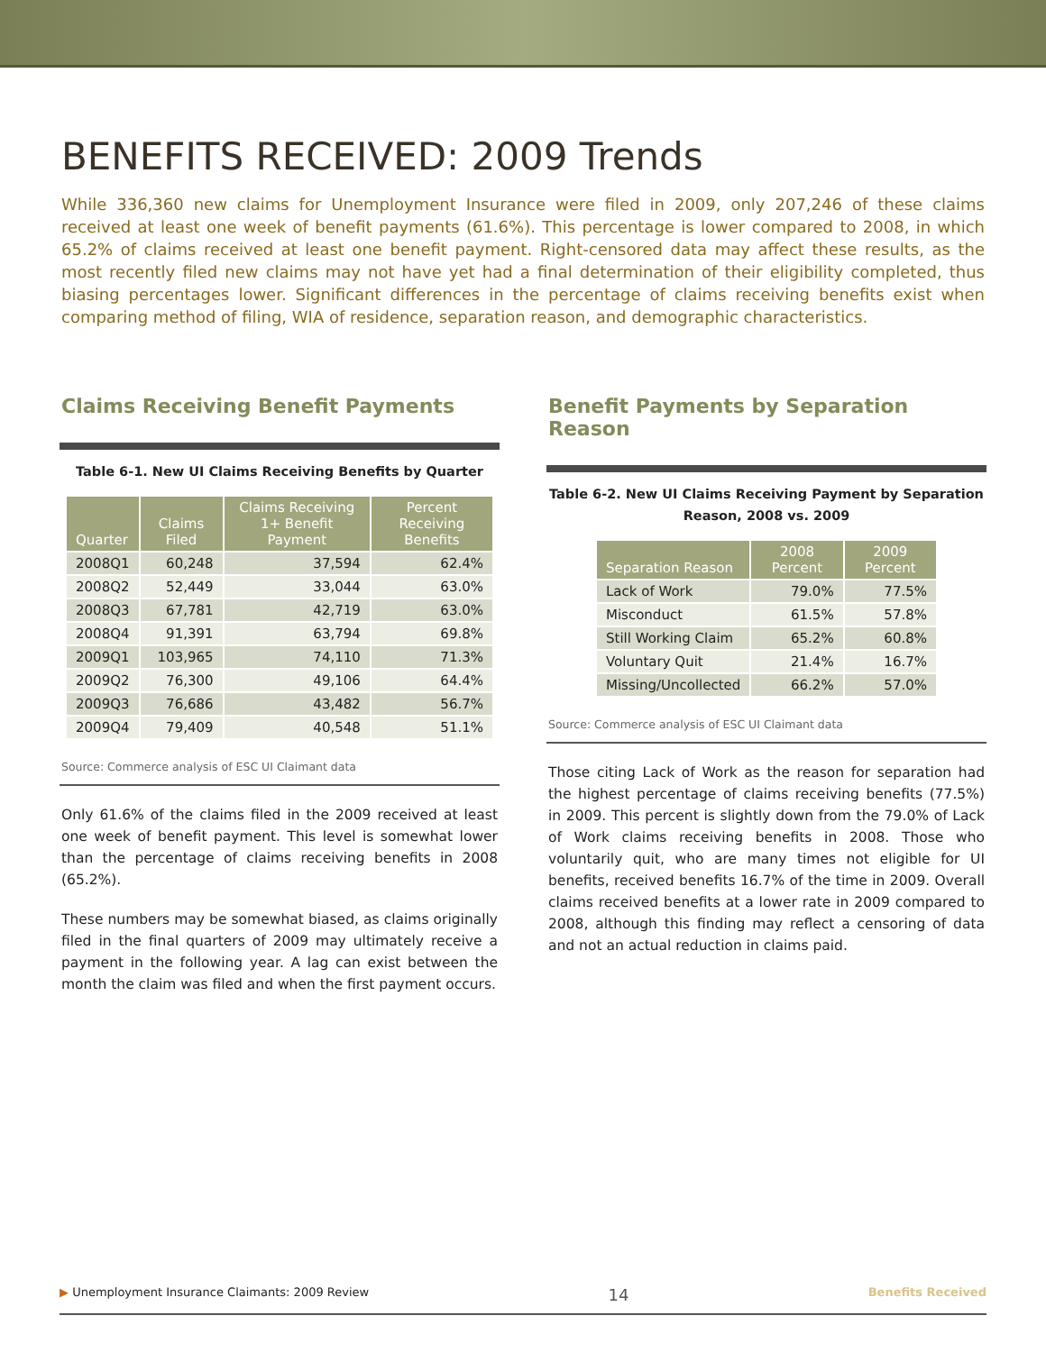BENEFITS RECEIVED: 2009 Trends
While 336,360 new claims for Unemployment Insurance were filed in 2009, only 207,246 of these claims received at least one week of benefit payments (61.6%). This percentage is lower compared to 2008, in which 65.2% of claims received at least one benefit payment. Right-censored data may affect these results, as the most recently filed new claims may not have yet had a final determination of their eligibility completed, thus biasing percentages lower. Significant differences in the percentage of claims receiving benefits exist when comparing method of filing, WIA of residence, separation reason, and demographic characteristics.
Claims Receiving Benefit Payments
Table 6-1. New UI Claims Receiving Benefits by Quarter
| Quarter | Claims Filed | Claims Receiving 1+ Benefit Payment | Percent Receiving Benefits |
| --- | --- | --- | --- |
| 2008Q1 | 60,248 | 37,594 | 62.4% |
| 2008Q2 | 52,449 | 33,044 | 63.0% |
| 2008Q3 | 67,781 | 42,719 | 63.0% |
| 2008Q4 | 91,391 | 63,794 | 69.8% |
| 2009Q1 | 103,965 | 74,110 | 71.3% |
| 2009Q2 | 76,300 | 49,106 | 64.4% |
| 2009Q3 | 76,686 | 43,482 | 56.7% |
| 2009Q4 | 79,409 | 40,548 | 51.1% |
Source: Commerce analysis of ESC UI Claimant data
Only 61.6% of the claims filed in the 2009 received at least one week of benefit payment. This level is somewhat lower than the percentage of claims receiving benefits in 2008 (65.2%).
These numbers may be somewhat biased, as claims originally filed in the final quarters of 2009 may ultimately receive a payment in the following year. A lag can exist between the month the claim was filed and when the first payment occurs.
Benefit Payments by Separation Reason
Table 6-2. New UI Claims Receiving Payment by Separation Reason, 2008 vs. 2009
| Separation Reason | 2008 Percent | 2009 Percent |
| --- | --- | --- |
| Lack of Work | 79.0% | 77.5% |
| Misconduct | 61.5% | 57.8% |
| Still Working Claim | 65.2% | 60.8% |
| Voluntary Quit | 21.4% | 16.7% |
| Missing/Uncollected | 66.2% | 57.0% |
Source: Commerce analysis of ESC UI Claimant data
Those citing Lack of Work as the reason for separation had the highest percentage of claims receiving benefits (77.5%) in 2009. This percent is slightly down from the 79.0% of Lack of Work claims receiving benefits in 2008. Those who voluntarily quit, who are many times not eligible for UI benefits, received benefits 16.7% of the time in 2009. Overall claims received benefits at a lower rate in 2009 compared to 2008, although this finding may reflect a censoring of data and not an actual reduction in claims paid.
▶ Unemployment Insurance Claimants: 2009 Review 14 Benefits Received